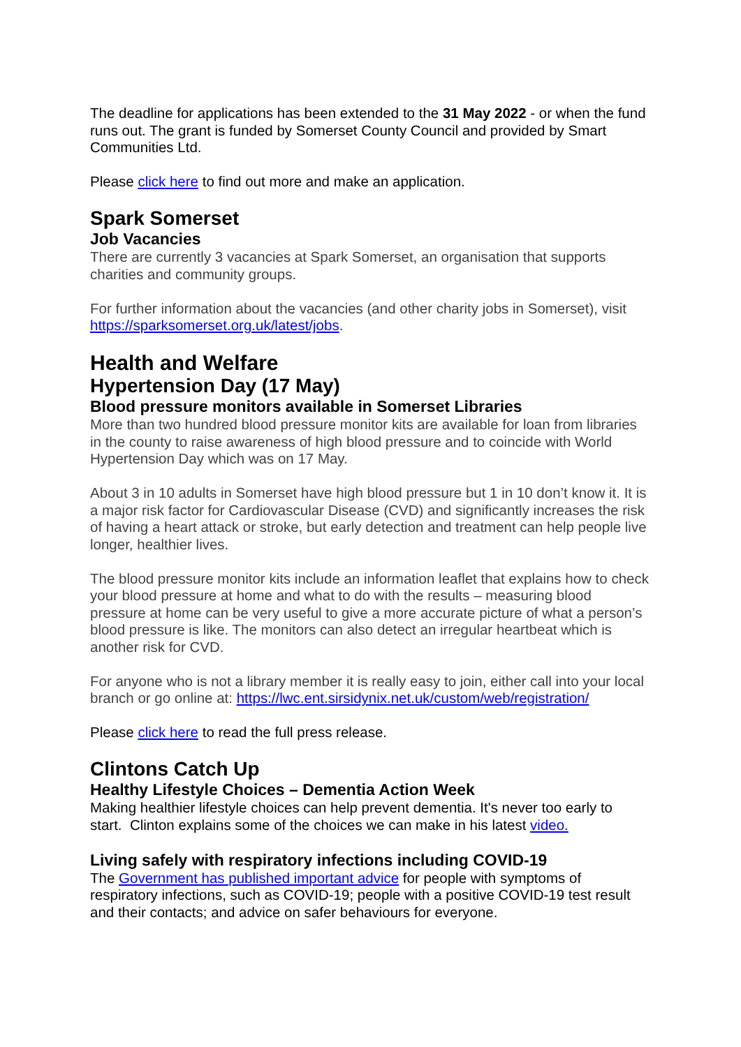The deadline for applications has been extended to the 31 May 2022 - or when the fund runs out. The grant is funded by Somerset County Council and provided by Smart Communities Ltd.
Please click here to find out more and make an application.
Spark Somerset
Job Vacancies
There are currently 3 vacancies at Spark Somerset, an organisation that supports charities and community groups.
For further information about the vacancies (and other charity jobs in Somerset), visit https://sparksomerset.org.uk/latest/jobs.
Health and Welfare
Hypertension Day (17 May)
Blood pressure monitors available in Somerset Libraries
More than two hundred blood pressure monitor kits are available for loan from libraries in the county to raise awareness of high blood pressure and to coincide with World Hypertension Day which was on 17 May.
About 3 in 10 adults in Somerset have high blood pressure but 1 in 10 don’t know it. It is a major risk factor for Cardiovascular Disease (CVD) and significantly increases the risk of having a heart attack or stroke, but early detection and treatment can help people live longer, healthier lives.
The blood pressure monitor kits include an information leaflet that explains how to check your blood pressure at home and what to do with the results – measuring blood pressure at home can be very useful to give a more accurate picture of what a person’s blood pressure is like. The monitors can also detect an irregular heartbeat which is another risk for CVD.
For anyone who is not a library member it is really easy to join, either call into your local branch or go online at: https://lwc.ent.sirsidynix.net.uk/custom/web/registration/
Please click here to read the full press release.
Clintons Catch Up
Healthy Lifestyle Choices – Dementia Action Week
Making healthier lifestyle choices can help prevent dementia. It's never too early to start. Clinton explains some of the choices we can make in his latest video.
Living safely with respiratory infections including COVID-19
The Government has published important advice for people with symptoms of respiratory infections, such as COVID-19; people with a positive COVID-19 test result and their contacts; and advice on safer behaviours for everyone.